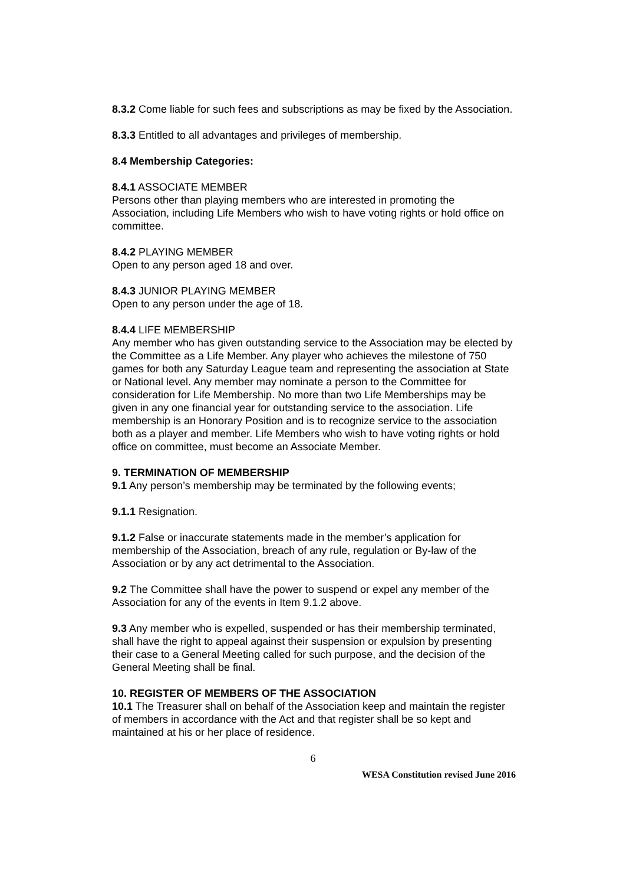8.3.2 Come liable for such fees and subscriptions as may be fixed by the Association.
8.3.3 Entitled to all advantages and privileges of membership.
8.4 Membership Categories:
8.4.1 ASSOCIATE MEMBER
Persons other than playing members who are interested in promoting the Association, including Life Members who wish to have voting rights or hold office on committee.
8.4.2 PLAYING MEMBER
Open to any person aged 18 and over.
8.4.3 JUNIOR PLAYING MEMBER
Open to any person under the age of 18.
8.4.4 LIFE MEMBERSHIP
Any member who has given outstanding service to the Association may be elected by the Committee as a Life Member. Any player who achieves the milestone of 750 games for both any Saturday League team and representing the association at State or National level. Any member may nominate a person to the Committee for consideration for Life Membership. No more than two Life Memberships may be given in any one financial year for outstanding service to the association. Life membership is an Honorary Position and is to recognize service to the association both as a player and member. Life Members who wish to have voting rights or hold office on committee, must become an Associate Member.
9. TERMINATION OF MEMBERSHIP
9.1 Any person’s membership may be terminated by the following events;
9.1.1 Resignation.
9.1.2 False or inaccurate statements made in the member’s application for membership of the Association, breach of any rule, regulation or By-law of the Association or by any act detrimental to the Association.
9.2 The Committee shall have the power to suspend or expel any member of the Association for any of the events in Item 9.1.2 above.
9.3 Any member who is expelled, suspended or has their membership terminated, shall have the right to appeal against their suspension or expulsion by presenting their case to a General Meeting called for such purpose, and the decision of the General Meeting shall be final.
10. REGISTER OF MEMBERS OF THE ASSOCIATION
10.1 The Treasurer shall on behalf of the Association keep and maintain the register of members in accordance with the Act and that register shall be so kept and maintained at his or her place of residence.
6
WESA Constitution revised June 2016